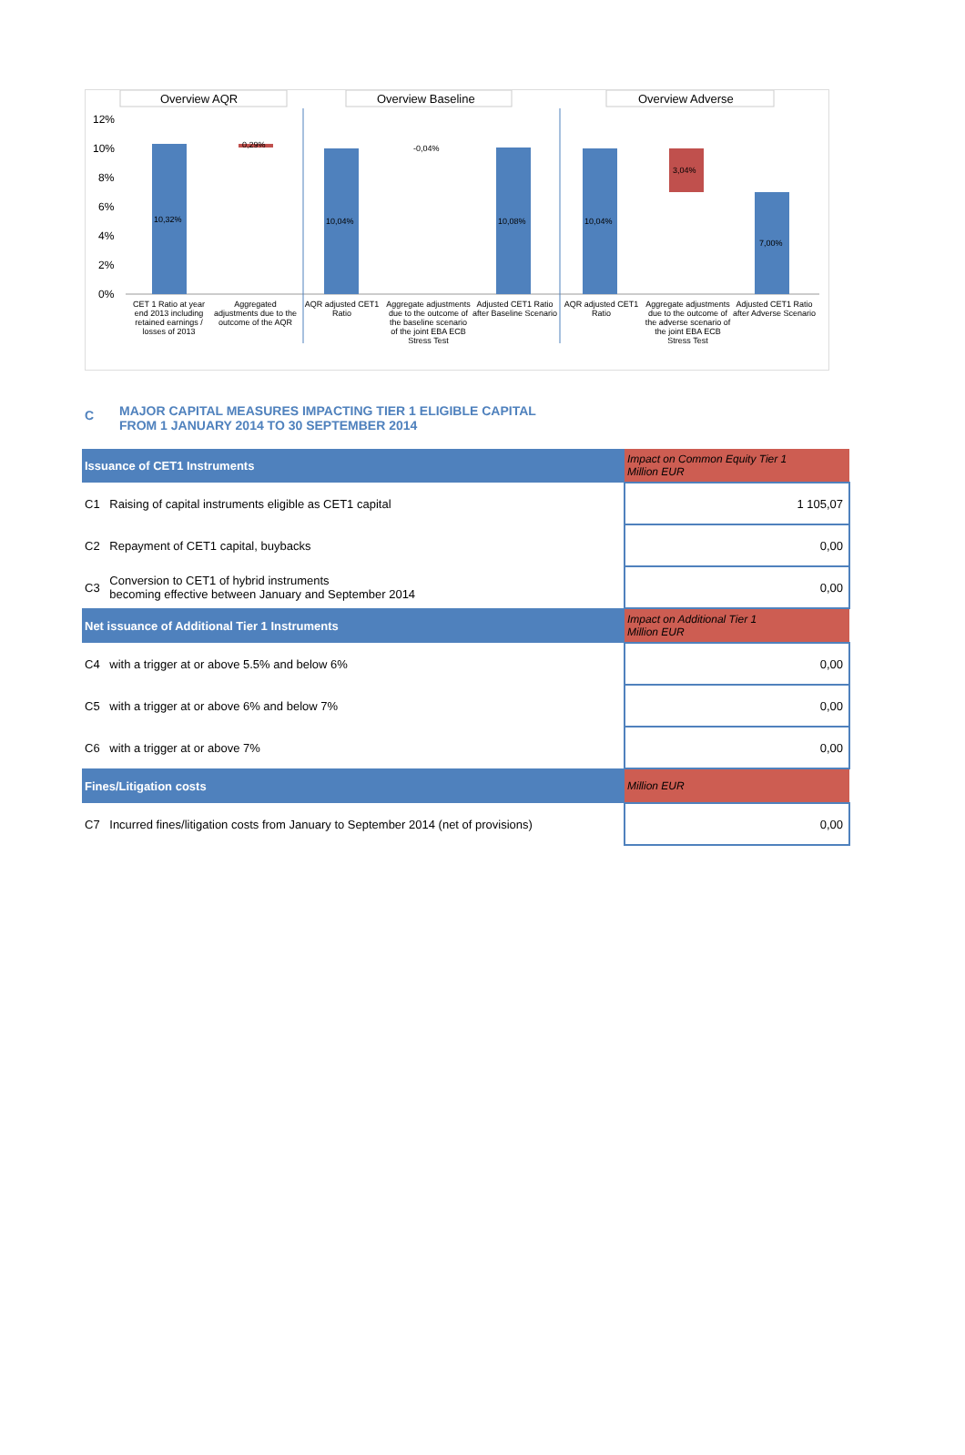Overview AQR
Overview Baseline
Overview Adverse
12%
10%
8%
6%
4%
2%
0%
10,32%
0,29%
10,04%
-0,04%
10,08%
10,04%
3,04%
7,00%
CET 1 Ratio at year end 2013 including retained earnings / losses of 2013
Aggregated adjustments due to the outcome of the AQR
AQR adjusted CET1 Ratio
Aggregate adjustments due to the outcome of the baseline scenario of the joint EBA ECB Stress Test
Adjusted CET1 Ratio after Baseline Scenario
AQR adjusted CET1 Ratio
Aggregate adjustments due to the outcome of the adverse scenario of the joint EBA ECB Stress Test
Adjusted CET1 Ratio after Adverse Scenario
C
MAJOR CAPITAL MEASURES IMPACTING TIER 1 ELIGIBLE CAPITAL
FROM 1 JANUARY 2014 TO 30 SEPTEMBER 2014
| Issuance of CET1 Instruments | | Impact on Common Equity Tier 1 Million EUR |
| --- | --- | --- |
| C1 | Raising of capital instruments eligible as CET1 capital | 1 105,07 |
| C2 | Repayment of CET1 capital, buybacks | 0,00 |
| C3 | Conversion to CET1 of hybrid instruments becoming effective between January and September 2014 | 0,00 |
| Net issuance of Additional Tier 1 Instruments | | Impact on Additional Tier 1 Million EUR |
| C4 | with a trigger at or above 5.5% and below 6% | 0,00 |
| C5 | with a trigger at or above 6% and below 7% | 0,00 |
| C6 | with a trigger at or above 7% | 0,00 |
| Fines/Litigation costs | | Million EUR |
| C7 | Incurred fines/litigation costs from January to September 2014 (net of provisions) | 0,00 |